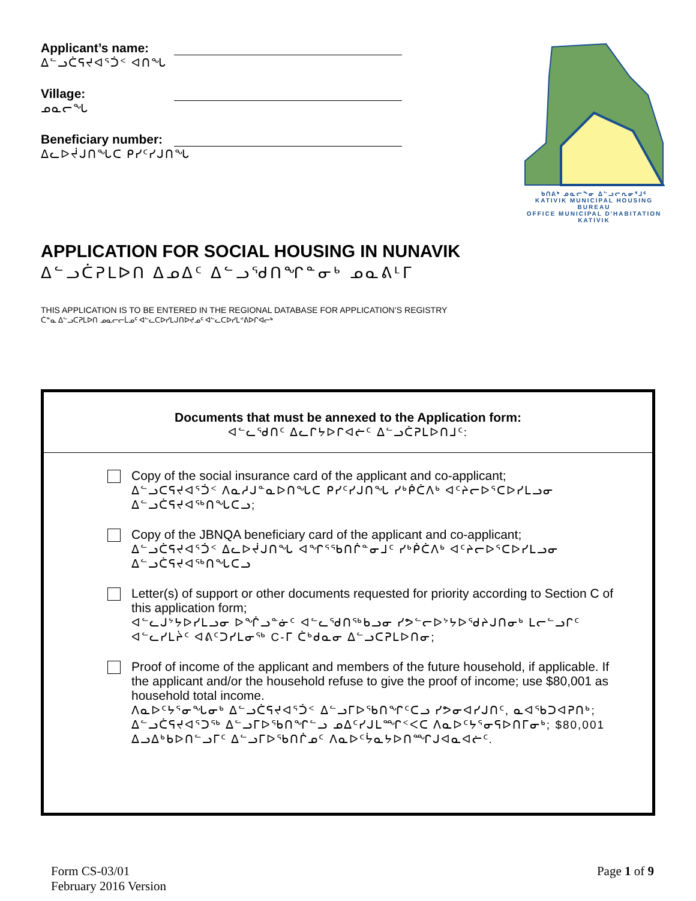Applicant’s name:
ᐃᓪᓗᑖᕋᔪᐊᕐᑑᑉ ᐊᑎᖓ
Village:
ᓄᓇᓕᖓ
Beneficiary number:
ᐃᓚᐅᔫᒍᑎᖓᑕ ᑭᓯᑦᓯᒍᑎᖓ
ᑲᑎᕕᒃ ᓄᓇᓕᖕᓂ ᐃᓪᓗᓕᕆᓂᕐᒧᑦ
KATIVIK MUNICIPAL HOUSING BUREAU
OFFICE MUNICIPAL D'HABITATION KATIVIK
APPLICATION FOR SOCIAL HOUSING IN NUNAVIK
ᐃᓪᓗᑖᕈᒪᐅᑎ ᐃᓄᐃᑦ ᐃᓪᓗᖁᑎᖏᓐᓂᒃ ᓄᓇᕕᒻᒥ
THIS APPLICATION IS TO BE ENTERED IN THE REGIONAL DATABASE FOR APPLICATION’S REGISTRY
ᑖᓐᓇ ᐃᓪᓗᑕᕈᒪᐅᑎ ᓄᓇᓕᓕᒫᓄᑦ ᐊᓪᓚᑕᐅᓯᒪᒍᑎᐅᔪᓄᑦ ᐊᓪᓚᑕᐅᓯᒪᕝᕕᐅᒋᐊᓕᒃ
Documents that must be annexed to the Application form:
ᐊᓪᓚᖁᑎᑦ ᐃᓚᒋᔭᐅᒋᐊᓖᑦ ᐃᓪᓗᑖᕈᒪᐅᑎᒧᑦ:
Copy of the social insurance card of the applicant and co-applicant;
ᐃᓪᓗᑕᕋᔪᐊᕐᑑᑉ ᐱᓇᓱᒍᓐᓇᐅᑎᖓᑕ ᑭᓯᑦᓯᒍᑎᖓ ᓯᒃᑮᑖᐱᒃ ᐊᑦᔨᓕᐅᕐᑕᐅᓯᒪᓗᓂ ᐃᓪᓗᑖᕋᔪᐊᖅᑎᖓᑕᓗ;
Copy of the JBNQA beneficiary card of the applicant and co-applicant;
ᐃᓪᓗᑖᕋᔪᐊᕐᑑᑉ ᐃᓚᐅᔫᒍᑎᖓ ᐊᖏᕐᖃᑎᒌᓐᓂᒧᑦ ᓯᒃᑮᑖᐱᒃ ᐊᑦᔨᓕᐅᕐᑕᐅᓯᒪᓗᓂ ᐃᓪᓗᑖᕋᔪᐊᖅᑎᖓᑕᓗ
Letter(s) of support or other documents requested for priority according to Section C of this application form;
ᐊᓪᓚᒍᔾᔭᐅᓯᒪᓗᓂ ᐅᖐᓗᓐᓃᑦ ᐊᓪᓚᖁᑎᖅᑲᓗᓂ ᓯᕗᓪᓕᐅᔾᔭᐅᖁᔨᒍᑎᓂᒃ ᒪᓕᓪᓗᒋᑦ ᐊᓪᓚᓯᒪᔩᑦ ᐊᕕᑦᑐᓯᒪᓂᖅ C-ᒥ ᑖᒃᑯᓇᓂ ᐃᓪᓗᑕᕈᒪᐅᑎᓂ;
Proof of income of the applicant and members of the future household, if applicable. If the applicant and/or the household refuse to give the proof of income; use $80,001 as household total income.
ᐱᓇᐅᑦᔭᕐᓂᖓᓂᒃ ᐃᓪᓗᑖᕋᔪᐊᕐᑑᑉ ᐃᓪᓗᒥᐅᖃᑎᖏᑦᑕᓗ ᓯᕗᓂᐊᓯᒍᑎᑦ, ᓇᐊᖃᑐᐊᕈᑎᒃ; ᐃᓪᓗᑖᕋᔪᐊᕐᑐᖅ ᐃᓪᓗᒥᐅᖃᑎᖏᓪᓗ ᓄᐃᑦᓯᒍᒪᙱᑉᐸᑕ ᐱᓇᐅᑦᔭᕐᓂᕋᐅᑎᒥᓂᒃ; $80,001 ᐃᓗᐃᒃᑲᐅᑎᓪᓗᒥᑦ ᐃᓪᓗᒥᐅᖃᑎᒌᓄᑦ ᐱᓇᐅᑦᔮᓇᔭᐅᑎᙱᒍᐊᓇᐊᓖᑦ.
Form CS-03/01
February 2016 Version
Page 1 of 9